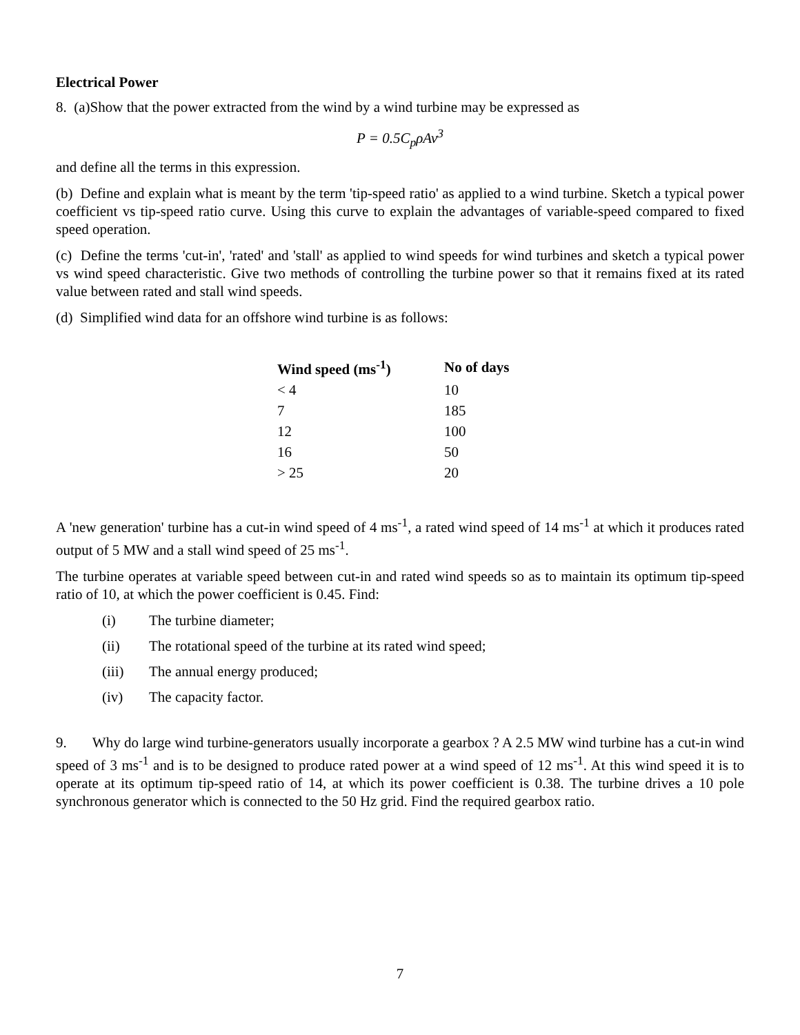Electrical Power
8. (a)Show that the power extracted from the wind by a wind turbine may be expressed as
P = 0.5C<sub>p</sub>ρAv<sup>3</sup>
and define all the terms in this expression.
(b) Define and explain what is meant by the term 'tip-speed ratio' as applied to a wind turbine. Sketch a typical power coefficient vs tip-speed ratio curve. Using this curve to explain the advantages of variable-speed compared to fixed speed operation.
(c) Define the terms 'cut-in', 'rated' and 'stall' as applied to wind speeds for wind turbines and sketch a typical power vs wind speed characteristic. Give two methods of controlling the turbine power so that it remains fixed at its rated value between rated and stall wind speeds.
(d) Simplified wind data for an offshore wind turbine is as follows:
| Wind speed (ms<sup>-1</sup>) | No of days |
| --- | --- |
| < 4 | 10 |
| 7 | 185 |
| 12 | 100 |
| 16 | 50 |
| > 25 | 20 |
A 'new generation' turbine has a cut-in wind speed of 4 ms<sup>-1</sup>, a rated wind speed of 14 ms<sup>-1</sup> at which it produces rated output of 5 MW and a stall wind speed of 25 ms<sup>-1</sup>.
The turbine operates at variable speed between cut-in and rated wind speeds so as to maintain its optimum tip-speed ratio of 10, at which the power coefficient is 0.45. Find:
(i) The turbine diameter;
(ii) The rotational speed of the turbine at its rated wind speed;
(iii) The annual energy produced;
(iv) The capacity factor.
9. Why do large wind turbine-generators usually incorporate a gearbox ? A 2.5 MW wind turbine has a cut-in wind speed of 3 ms<sup>-1</sup> and is to be designed to produce rated power at a wind speed of 12 ms<sup>-1</sup>. At this wind speed it is to operate at its optimum tip-speed ratio of 14, at which its power coefficient is 0.38. The turbine drives a 10 pole synchronous generator which is connected to the 50 Hz grid. Find the required gearbox ratio.
7